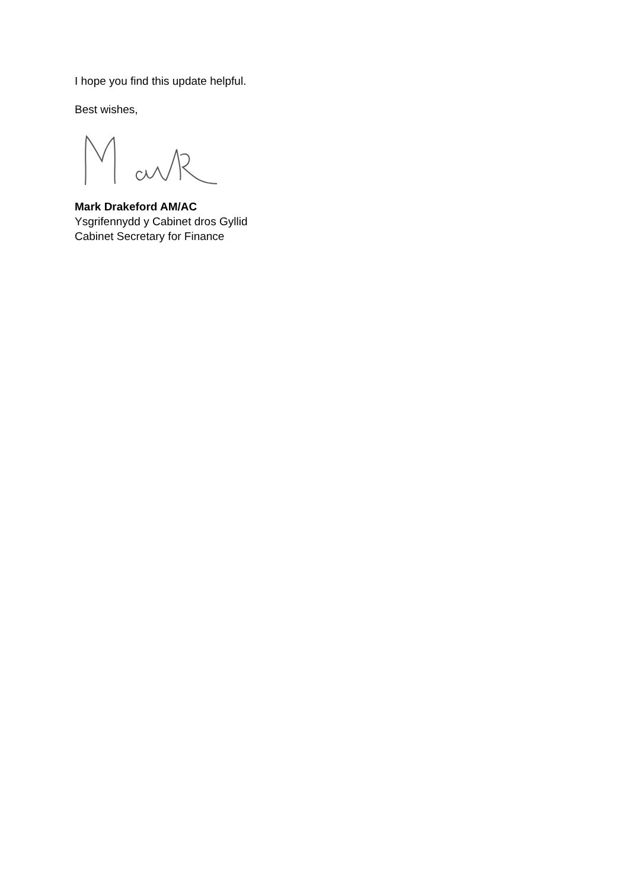I hope you find this update helpful.
Best wishes,
Mark Drakeford AM/AC
Ysgrifennydd y Cabinet dros Gyllid
Cabinet Secretary for Finance